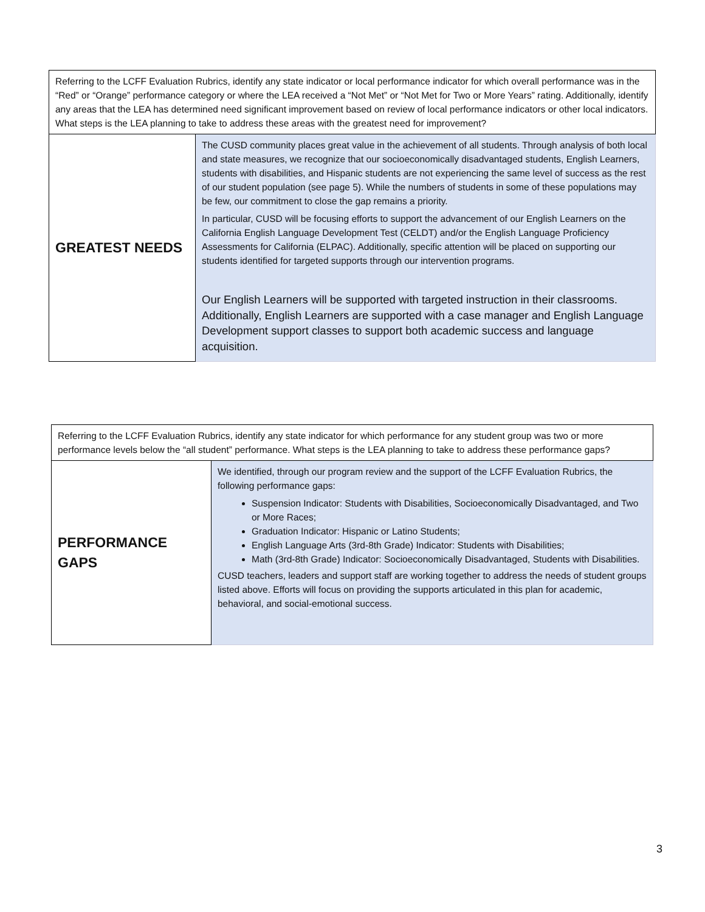| Referring to the LCFF Evaluation Rubrics, identify any state indicator or local performance indicator for which overall performance was in the “Red” or “Orange” performance category or where the LEA received a “Not Met” or “Not Met for Two or More Years” rating. Additionally, identify any areas that the LEA has determined need significant improvement based on review of local performance indicators or other local indicators. What steps is the LEA planning to take to address these areas with the greatest need for improvement? | |
| GREATEST NEEDS | The CUSD community places great value in the achievement of all students. Through analysis of both local and state measures, we recognize that our socioeconomically disadvantaged students, English Learners, students with disabilities, and Hispanic students are not experiencing the same level of success as the rest of our student population (see page 5). While the numbers of students in some of these populations may be few, our commitment to close the gap remains a priority. In particular, CUSD will be focusing efforts to support the advancement of our English Learners on the California English Language Development Test (CELDT) and/or the English Language Proficiency Assessments for California (ELPAC). Additionally, specific attention will be placed on supporting our students identified for targeted supports through our intervention programs. Our English Learners will be supported with targeted instruction in their classrooms. Additionally, English Learners are supported with a case manager and English Language Development support classes to support both academic success and language acquisition. |
| Referring to the LCFF Evaluation Rubrics, identify any state indicator for which performance for any student group was two or more performance levels below the “all student” performance. What steps is the LEA planning to take to address these performance gaps? | |
| PERFORMANCE GAPS | We identified, through our program review and the support of the LCFF Evaluation Rubrics, the following performance gaps: Suspension Indicator: Students with Disabilities, Socioeconomically Disadvantaged, and Two or More Races; Graduation Indicator: Hispanic or Latino Students; English Language Arts (3rd-8th Grade) Indicator: Students with Disabilities; Math (3rd-8th Grade) Indicator: Socioeconomically Disadvantaged, Students with Disabilities. CUSD teachers, leaders and support staff are working together to address the needs of student groups listed above. Efforts will focus on providing the supports articulated in this plan for academic, behavioral, and social-emotional success. |
3